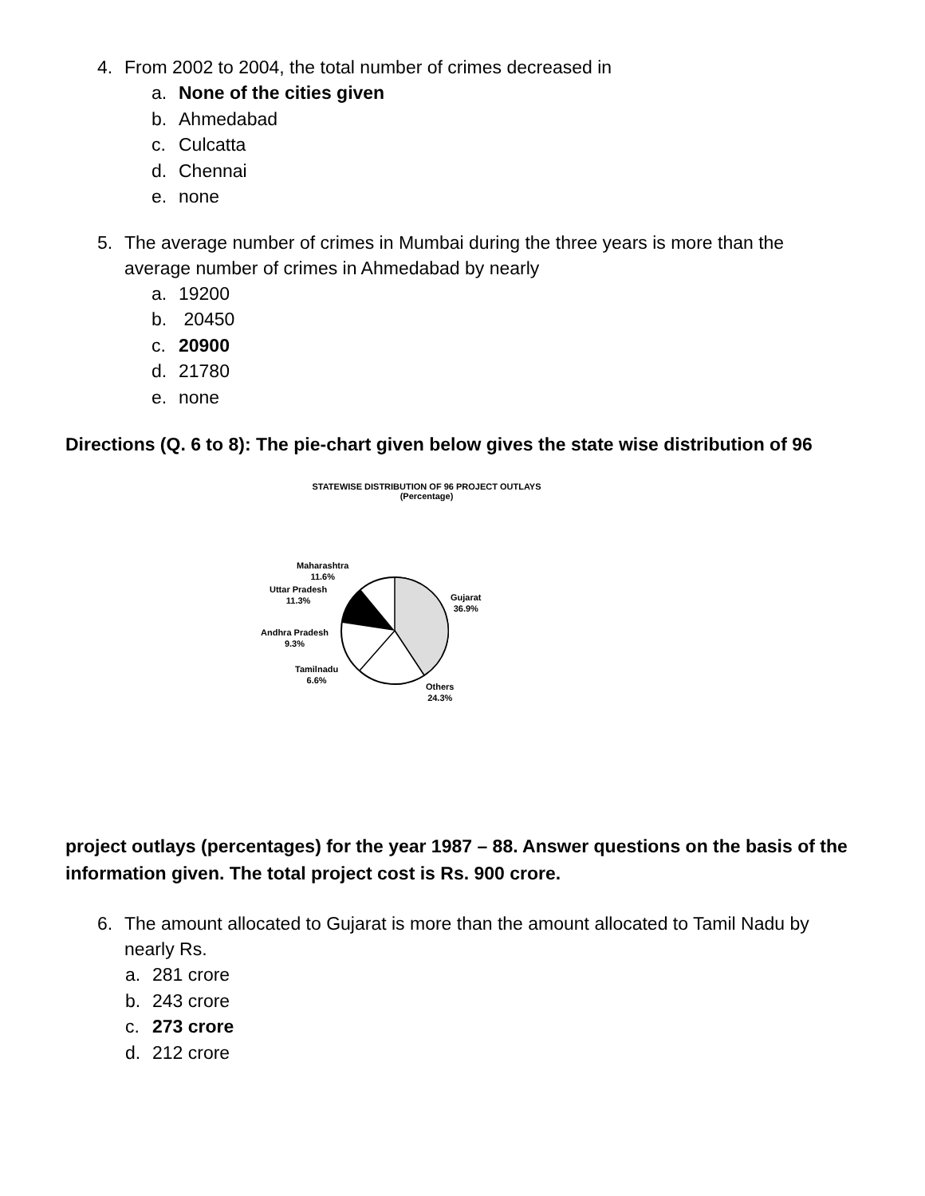4. From 2002 to 2004, the total number of crimes decreased in
a. None of the cities given
b. Ahmedabad
c. Culcatta
d. Chennai
e. none
5. The average number of crimes in Mumbai during the three years is more than the
average number of crimes in Ahmedabad by nearly
a. 19200
b. 20450
c. 20900
d. 21780
e. none
Directions (Q. 6 to 8): The pie-chart given below gives the state wise distribution of 96
STATEWISE DISTRIBUTION OF 96 PROJECT OUTLAYS
(Percentage)
Maharashtra
11.6%
Uttar Pradesh
11.3%
Gujarat
36.9%
Andhra Pradesh
9.3%
Tamilnadu
6.6%
Others
24.3%
project outlays (percentages) for the year 1987 – 88. Answer questions on the basis of the
information given. The total project cost is Rs. 900 crore.
6. The amount allocated to Gujarat is more than the amount allocated to Tamil Nadu by
nearly Rs.
a. 281 crore
b. 243 crore
c. 273 crore
d. 212 crore